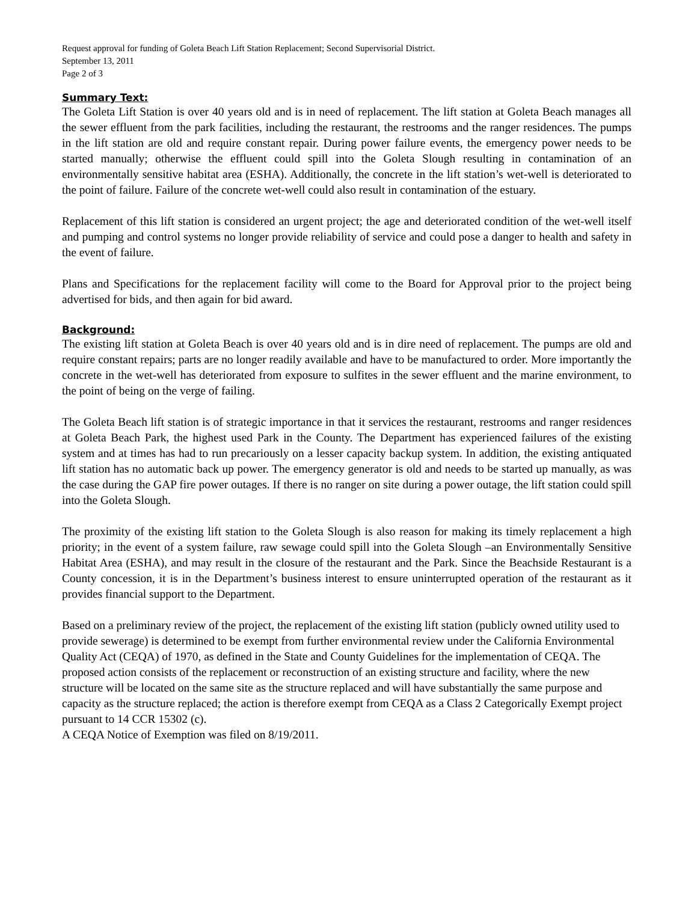Request approval for funding of Goleta Beach Lift Station Replacement; Second Supervisorial District.
September 13, 2011
Page 2 of 3
Summary Text:
The Goleta Lift Station is over 40 years old and is in need of replacement. The lift station at Goleta Beach manages all the sewer effluent from the park facilities, including the restaurant, the restrooms and the ranger residences. The pumps in the lift station are old and require constant repair. During power failure events, the emergency power needs to be started manually; otherwise the effluent could spill into the Goleta Slough resulting in contamination of an environmentally sensitive habitat area (ESHA). Additionally, the concrete in the lift station’s wet-well is deteriorated to the point of failure. Failure of the concrete wet-well could also result in contamination of the estuary.
Replacement of this lift station is considered an urgent project; the age and deteriorated condition of the wet-well itself and pumping and control systems no longer provide reliability of service and could pose a danger to health and safety in the event of failure.
Plans and Specifications for the replacement facility will come to the Board for Approval prior to the project being advertised for bids, and then again for bid award.
Background:
The existing lift station at Goleta Beach is over 40 years old and is in dire need of replacement. The pumps are old and require constant repairs; parts are no longer readily available and have to be manufactured to order. More importantly the concrete in the wet-well has deteriorated from exposure to sulfites in the sewer effluent and the marine environment, to the point of being on the verge of failing.
The Goleta Beach lift station is of strategic importance in that it services the restaurant, restrooms and ranger residences at Goleta Beach Park, the highest used Park in the County. The Department has experienced failures of the existing system and at times has had to run precariously on a lesser capacity backup system. In addition, the existing antiquated lift station has no automatic back up power. The emergency generator is old and needs to be started up manually, as was the case during the GAP fire power outages. If there is no ranger on site during a power outage, the lift station could spill into the Goleta Slough.
The proximity of the existing lift station to the Goleta Slough is also reason for making its timely replacement a high priority; in the event of a system failure, raw sewage could spill into the Goleta Slough –an Environmentally Sensitive Habitat Area (ESHA), and may result in the closure of the restaurant and the Park. Since the Beachside Restaurant is a County concession, it is in the Department’s business interest to ensure uninterrupted operation of the restaurant as it provides financial support to the Department.
Based on a preliminary review of the project, the replacement of the existing lift station (publicly owned utility used to provide sewerage) is determined to be exempt from further environmental review under the California Environmental Quality Act (CEQA) of 1970, as defined in the State and County Guidelines for the implementation of CEQA. The proposed action consists of the replacement or reconstruction of an existing structure and facility, where the new structure will be located on the same site as the structure replaced and will have substantially the same purpose and capacity as the structure replaced; the action is therefore exempt from CEQA as a Class 2 Categorically Exempt project pursuant to 14 CCR 15302 (c).
A CEQA Notice of Exemption was filed on 8/19/2011.